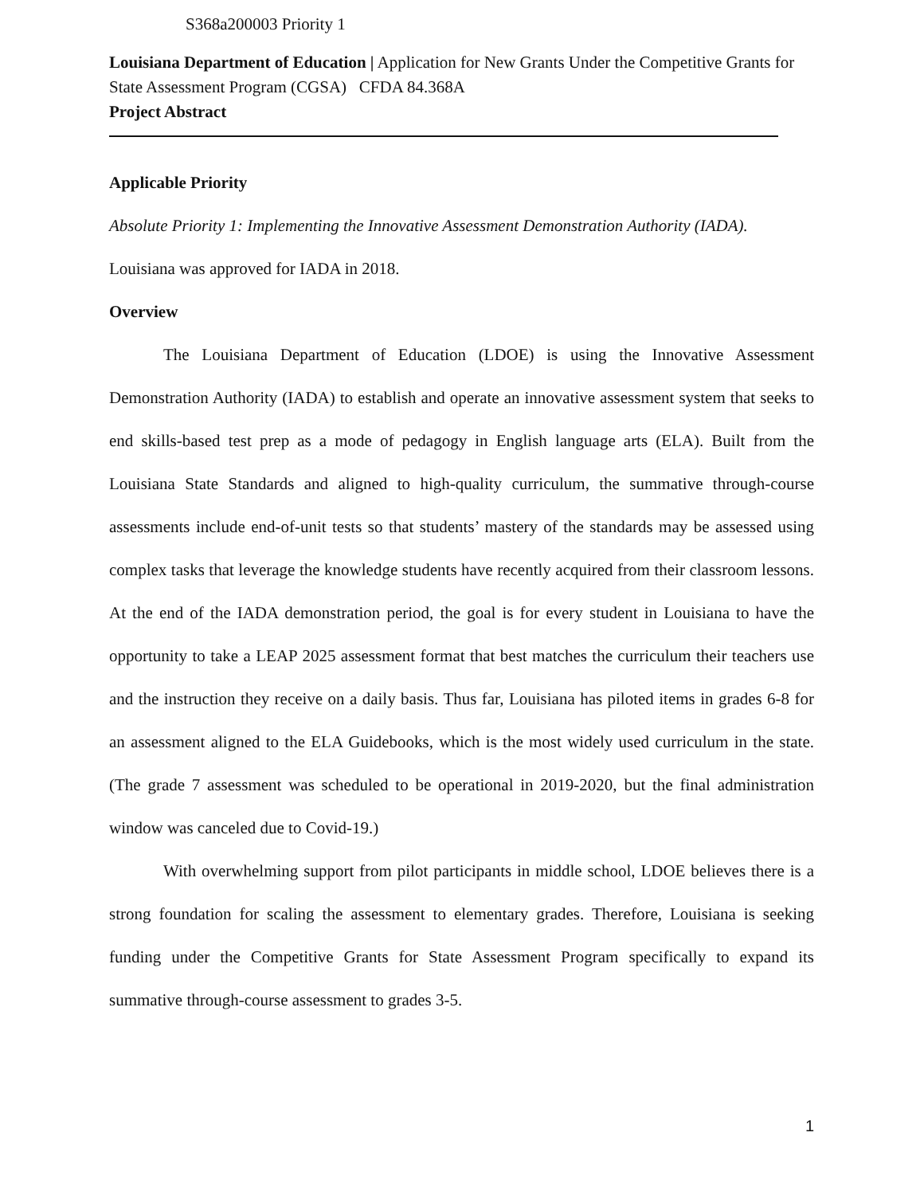S368a200003 Priority 1
Louisiana Department of Education | Application for New Grants Under the Competitive Grants for State Assessment Program (CGSA) CFDA 84.368A
Project Abstract
Applicable Priority
Absolute Priority 1: Implementing the Innovative Assessment Demonstration Authority (IADA).
Louisiana was approved for IADA in 2018.
Overview
The Louisiana Department of Education (LDOE) is using the Innovative Assessment Demonstration Authority (IADA) to establish and operate an innovative assessment system that seeks to end skills-based test prep as a mode of pedagogy in English language arts (ELA). Built from the Louisiana State Standards and aligned to high-quality curriculum, the summative through-course assessments include end-of-unit tests so that students’ mastery of the standards may be assessed using complex tasks that leverage the knowledge students have recently acquired from their classroom lessons. At the end of the IADA demonstration period, the goal is for every student in Louisiana to have the opportunity to take a LEAP 2025 assessment format that best matches the curriculum their teachers use and the instruction they receive on a daily basis. Thus far, Louisiana has piloted items in grades 6-8 for an assessment aligned to the ELA Guidebooks, which is the most widely used curriculum in the state. (The grade 7 assessment was scheduled to be operational in 2019-2020, but the final administration window was canceled due to Covid-19.)
With overwhelming support from pilot participants in middle school, LDOE believes there is a strong foundation for scaling the assessment to elementary grades. Therefore, Louisiana is seeking funding under the Competitive Grants for State Assessment Program specifically to expand its summative through-course assessment to grades 3-5.
1